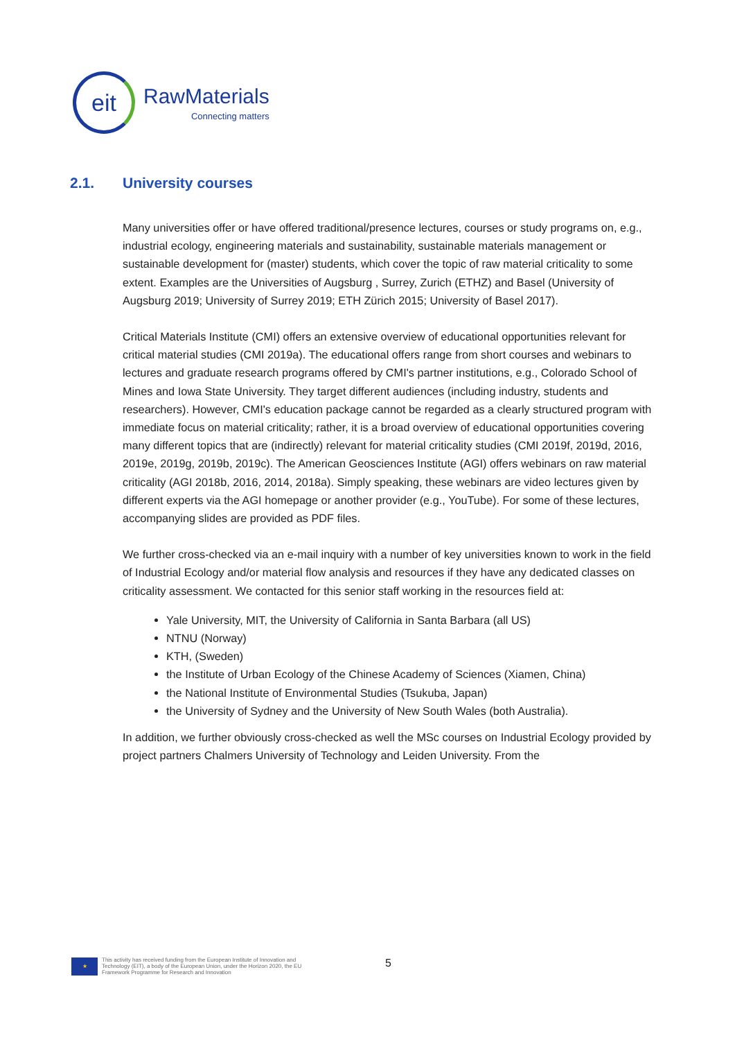eit
RawMaterials
Connecting matters
2.1. University courses
Many universities offer or have offered traditional/presence lectures, courses or study programs on, e.g., industrial ecology, engineering materials and sustainability, sustainable materials management or sustainable development for (master) students, which cover the topic of raw material criticality to some extent. Examples are the Universities of Augsburg , Surrey, Zurich (ETHZ) and Basel (University of Augsburg 2019; University of Surrey 2019; ETH Zürich 2015; University of Basel 2017).
Critical Materials Institute (CMI) offers an extensive overview of educational opportunities relevant for critical material studies (CMI 2019a). The educational offers range from short courses and webinars to lectures and graduate research programs offered by CMI's partner institutions, e.g., Colorado School of Mines and Iowa State University. They target different audiences (including industry, students and researchers). However, CMI's education package cannot be regarded as a clearly structured program with immediate focus on material criticality; rather, it is a broad overview of educational opportunities covering many different topics that are (indirectly) relevant for material criticality studies (CMI 2019f, 2019d, 2016, 2019e, 2019g, 2019b, 2019c). The American Geosciences Institute (AGI) offers webinars on raw material criticality (AGI 2018b, 2016, 2014, 2018a). Simply speaking, these webinars are video lectures given by different experts via the AGI homepage or another provider (e.g., YouTube). For some of these lectures, accompanying slides are provided as PDF files.
We further cross-checked via an e-mail inquiry with a number of key universities known to work in the field of Industrial Ecology and/or material flow analysis and resources if they have any dedicated classes on criticality assessment. We contacted for this senior staff working in the resources field at:
Yale University, MIT, the University of California in Santa Barbara (all US)
NTNU (Norway)
KTH, (Sweden)
the Institute of Urban Ecology of the Chinese Academy of Sciences (Xiamen, China)
the National Institute of Environmental Studies (Tsukuba, Japan)
the University of Sydney and the University of New South Wales (both Australia).
In addition, we further obviously cross-checked as well the MSc courses on Industrial Ecology provided by project partners Chalmers University of Technology and Leiden University. From the
★
This activity has received funding from the European Institute of Innovation and
Technology (EIT), a body of the European Union, under the Horizon 2020, the EU
Framework Programme for Research and Innovation
5